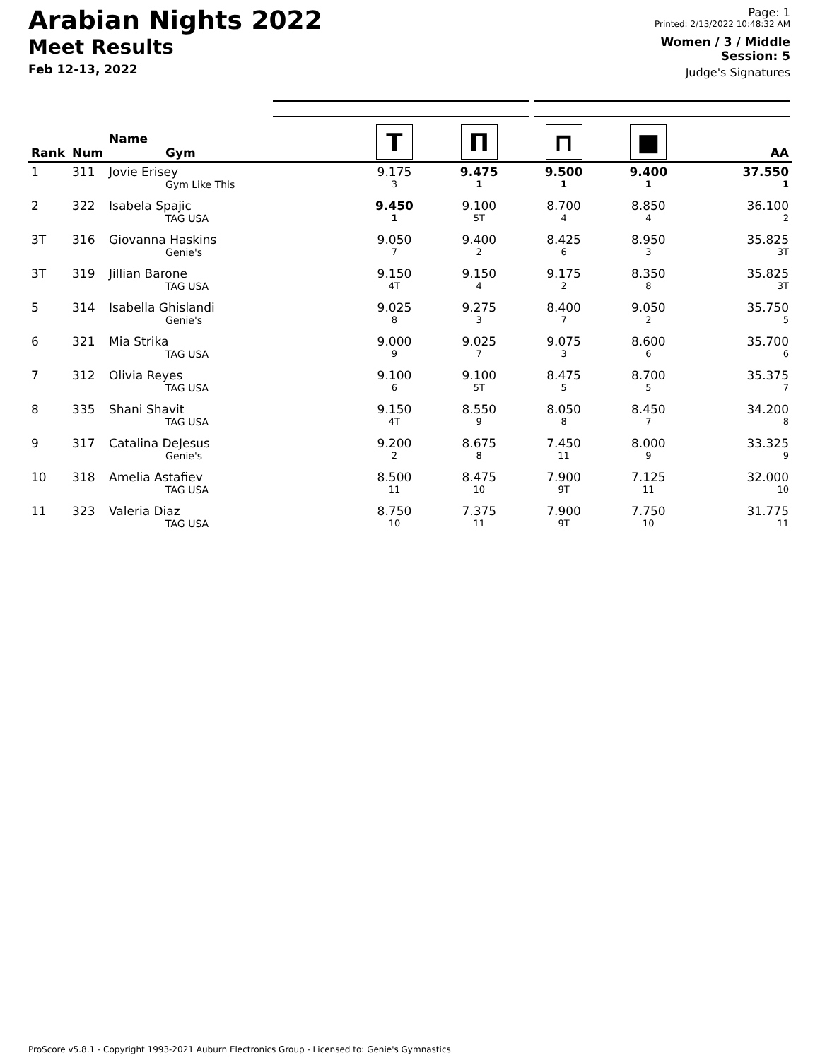Arabian Nights 2022
Meet Results
Feb 12-13, 2022
Page: 1
Printed: 2/13/2022 10:48:32 AM
Women / 3 / Middle
Session: 5
Judge's Signatures
| Rank | Num | Name Gym | T | П | ⊓ | ■ | AA |
| --- | --- | --- | --- | --- | --- | --- | --- |
| 1 | 311 | Jovie Erisey Gym Like This | 9.175 3 | 9.475 1 | 9.500 1 | 9.400 1 | 37.550 1 |
| 2 | 322 | Isabela Spajic TAG USA | 9.450 1 | 9.100 5T | 8.700 4 | 8.850 4 | 36.100 2 |
| 3T | 316 | Giovanna Haskins Genie's | 9.050 7 | 9.400 2 | 8.425 6 | 8.950 3 | 35.825 3T |
| 3T | 319 | Jillian Barone TAG USA | 9.150 4T | 9.150 4 | 9.175 2 | 8.350 8 | 35.825 3T |
| 5 | 314 | Isabella Ghislandi Genie's | 9.025 8 | 9.275 3 | 8.400 7 | 9.050 2 | 35.750 5 |
| 6 | 321 | Mia Strika TAG USA | 9.000 9 | 9.025 7 | 9.075 3 | 8.600 6 | 35.700 6 |
| 7 | 312 | Olivia Reyes TAG USA | 9.100 6 | 9.100 5T | 8.475 5 | 8.700 5 | 35.375 7 |
| 8 | 335 | Shani Shavit TAG USA | 9.150 4T | 8.550 9 | 8.050 8 | 8.450 7 | 34.200 8 |
| 9 | 317 | Catalina DeJesus Genie's | 9.200 2 | 8.675 8 | 7.450 11 | 8.000 9 | 33.325 9 |
| 10 | 318 | Amelia Astafiev TAG USA | 8.500 11 | 8.475 10 | 7.900 9T | 7.125 11 | 32.000 10 |
| 11 | 323 | Valeria Diaz TAG USA | 8.750 10 | 7.375 11 | 7.900 9T | 7.750 10 | 31.775 11 |
ProScore v5.8.1 - Copyright 1993-2021 Auburn Electronics Group - Licensed to: Genie's Gymnastics